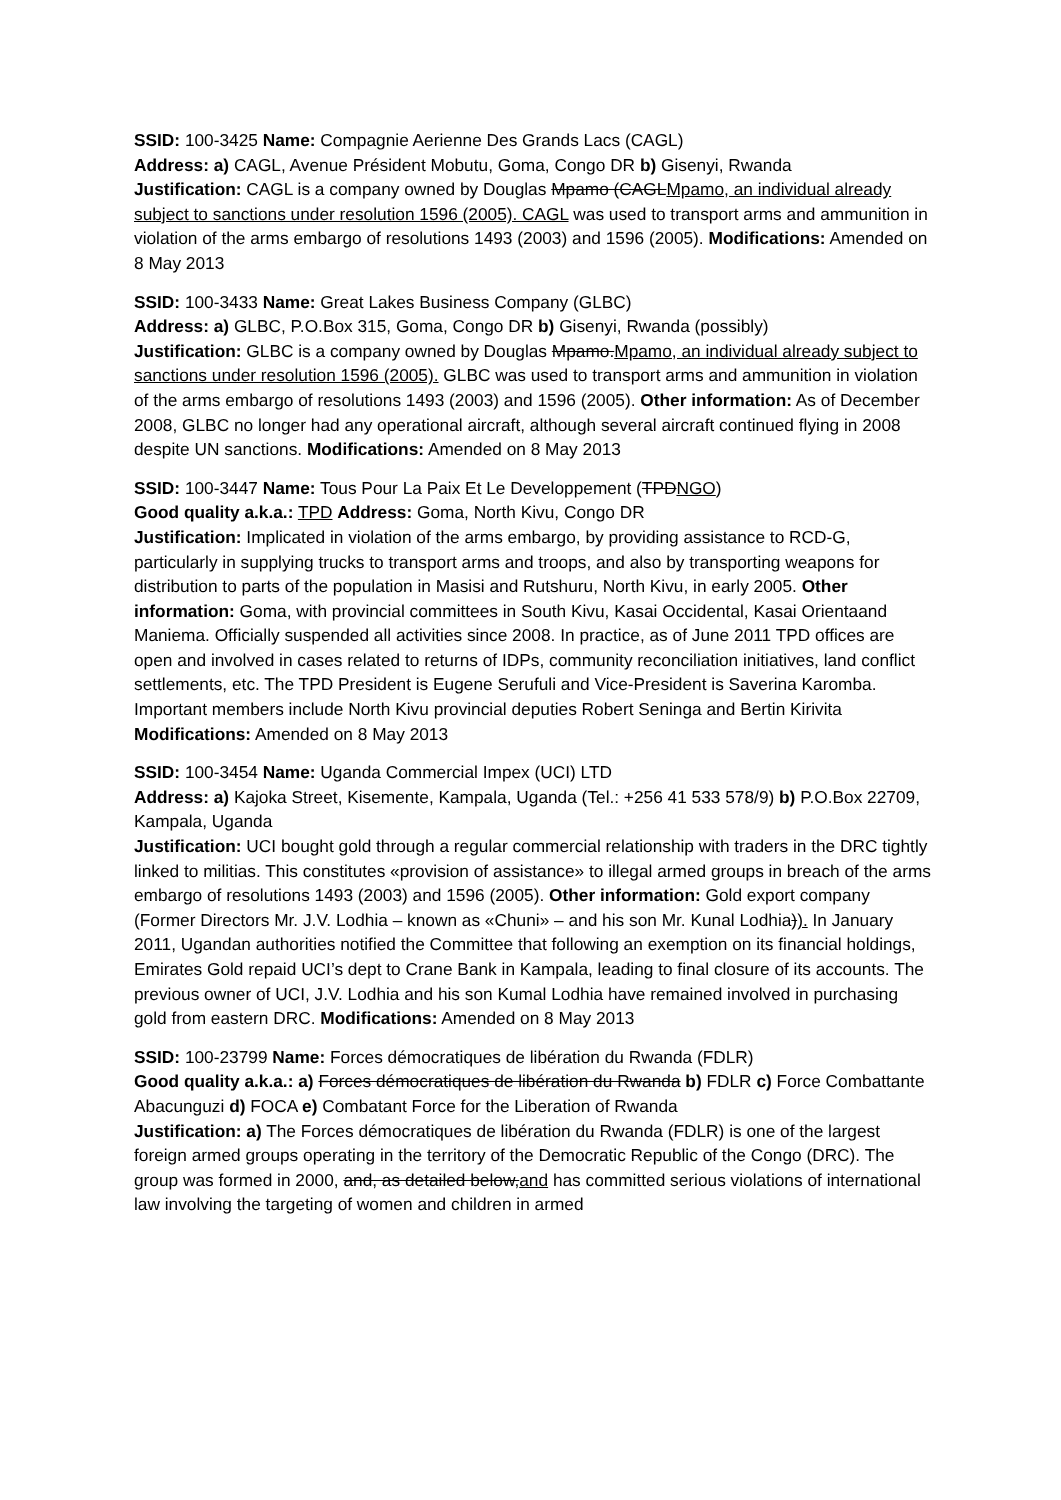SSID: 100-3425 Name: Compagnie Aerienne Des Grands Lacs (CAGL)
Address: a) CAGL, Avenue Président Mobutu, Goma, Congo DR b) Gisenyi, Rwanda
Justification: CAGL is a company owned by Douglas Mpamo (CAGLMpamo, an individual already subject to sanctions under resolution 1596 (2005). CAGL was used to transport arms and ammunition in violation of the arms embargo of resolutions 1493 (2003) and 1596 (2005). Modifications: Amended on 8 May 2013
SSID: 100-3433 Name: Great Lakes Business Company (GLBC)
Address: a) GLBC, P.O.Box 315, Goma, Congo DR b) Gisenyi, Rwanda (possibly)
Justification: GLBC is a company owned by Douglas Mpamo.Mpamo, an individual already subject to sanctions under resolution 1596 (2005). GLBC was used to transport arms and ammunition in violation of the arms embargo of resolutions 1493 (2003) and 1596 (2005). Other information: As of December 2008, GLBC no longer had any operational aircraft, although several aircraft continued flying in 2008 despite UN sanctions. Modifications: Amended on 8 May 2013
SSID: 100-3447 Name: Tous Pour La Paix Et Le Developpement (TPDNGO)
Good quality a.k.a.: TPD Address: Goma, North Kivu, Congo DR
Justification: Implicated in violation of the arms embargo, by providing assistance to RCD-G, particularly in supplying trucks to transport arms and troops, and also by transporting weapons for distribution to parts of the population in Masisi and Rutshuru, North Kivu, in early 2005. Other information: Goma, with provincial committees in South Kivu, Kasai Occidental, Kasai Orientaand Maniema. Officially suspended all activities since 2008. In practice, as of June 2011 TPD offices are open and involved in cases related to returns of IDPs, community reconciliation initiatives, land conflict settlements, etc. The TPD President is Eugene Serufuli and Vice-President is Saverina Karomba. Important members include North Kivu provincial deputies Robert Seninga and Bertin Kirivita Modifications: Amended on 8 May 2013
SSID: 100-3454 Name: Uganda Commercial Impex (UCI) LTD
Address: a) Kajoka Street, Kisemente, Kampala, Uganda (Tel.: +256 41 533 578/9) b) P.O.Box 22709, Kampala, Uganda
Justification: UCI bought gold through a regular commercial relationship with traders in the DRC tightly linked to militias. This constitutes «provision of assistance» to illegal armed groups in breach of the arms embargo of resolutions 1493 (2003) and 1596 (2005). Other information: Gold export company (Former Directors Mr. J.V. Lodhia – known as «Chuni» – and his son Mr. Kunal Lodhia)). In January 2011, Ugandan authorities notified the Committee that following an exemption on its financial holdings, Emirates Gold repaid UCI’s dept to Crane Bank in Kampala, leading to final closure of its accounts. The previous owner of UCI, J.V. Lodhia and his son Kumal Lodhia have remained involved in purchasing gold from eastern DRC. Modifications: Amended on 8 May 2013
SSID: 100-23799 Name: Forces démocratiques de libération du Rwanda (FDLR)
Good quality a.k.a.: a) Forces démocratiques de libération du Rwanda b) FDLR c) Force Combattante Abacunguzi d) FOCA e) Combatant Force for the Liberation of Rwanda
Justification: a) The Forces démocratiques de libération du Rwanda (FDLR) is one of the largest foreign armed groups operating in the territory of the Democratic Republic of the Congo (DRC). The group was formed in 2000, and, as detailed below,and has committed serious violations of international law involving the targeting of women and children in armed